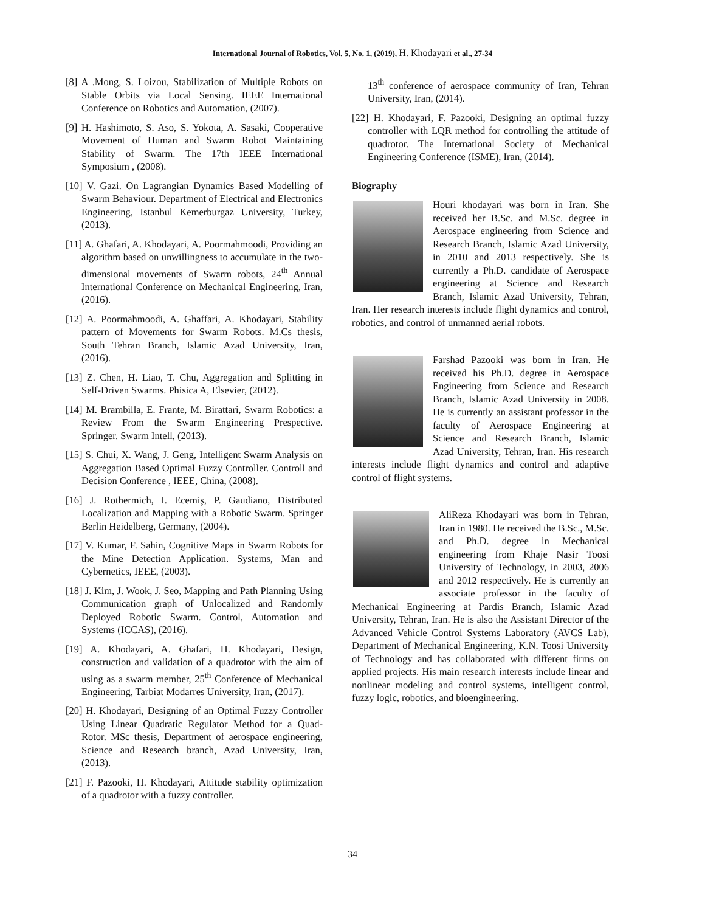International Journal of Robotics, Vol. 5, No. 1, (2019), H. Khodayari et al., 27-34
[8] A .Mong, S. Loizou, Stabilization of Multiple Robots on Stable Orbits via Local Sensing. IEEE International Conference on Robotics and Automation, (2007).
[9] H. Hashimoto, S. Aso, S. Yokota, A. Sasaki, Cooperative Movement of Human and Swarm Robot Maintaining Stability of Swarm. The 17th IEEE International Symposium , (2008).
[10] V. Gazi. On Lagrangian Dynamics Based Modelling of Swarm Behaviour. Department of Electrical and Electronics Engineering, Istanbul Kemerburgaz University, Turkey, (2013).
[11] A. Ghafari, A. Khodayari, A. Poormahmoodi, Providing an algorithm based on unwillingness to accumulate in the two-dimensional movements of Swarm robots, 24<sup>th</sup> Annual International Conference on Mechanical Engineering, Iran, (2016).
[12] A. Poormahmoodi, A. Ghaffari, A. Khodayari, Stability pattern of Movements for Swarm Robots. M.Cs thesis, South Tehran Branch, Islamic Azad University, Iran, (2016).
[13] Z. Chen, H. Liao, T. Chu, Aggregation and Splitting in Self-Driven Swarms. Phisica A, Elsevier, (2012).
[14] M. Brambilla, E. Frante, M. Birattari, Swarm Robotics: a Review From the Swarm Engineering Prespective. Springer. Swarm Intell, (2013).
[15] S. Chui, X. Wang, J. Geng, Intelligent Swarm Analysis on Aggregation Based Optimal Fuzzy Controller. Controll and Decision Conference , IEEE, China, (2008).
[16] J. Rothermich, I. Ecemiş, P. Gaudiano, Distributed Localization and Mapping with a Robotic Swarm. Springer Berlin Heidelberg, Germany, (2004).
[17] V. Kumar, F. Sahin, Cognitive Maps in Swarm Robots for the Mine Detection Application. Systems, Man and Cybernetics, IEEE, (2003).
[18] J. Kim, J. Wook, J. Seo, Mapping and Path Planning Using Communication graph of Unlocalized and Randomly Deployed Robotic Swarm. Control, Automation and Systems (ICCAS), (2016).
[19] A. Khodayari, A. Ghafari, H. Khodayari, Design, construction and validation of a quadrotor with the aim of using as a swarm member, 25<sup>th</sup> Conference of Mechanical Engineering, Tarbiat Modarres University, Iran, (2017).
[20] H. Khodayari, Designing of an Optimal Fuzzy Controller Using Linear Quadratic Regulator Method for a Quad-Rotor. MSc thesis, Department of aerospace engineering, Science and Research branch, Azad University, Iran, (2013).
[21] F. Pazooki, H. Khodayari, Attitude stability optimization of a quadrotor with a fuzzy controller.
13<sup>th</sup> conference of aerospace community of Iran, Tehran University, Iran, (2014).
[22] H. Khodayari, F. Pazooki, Designing an optimal fuzzy controller with LQR method for controlling the attitude of quadrotor. The International Society of Mechanical Engineering Conference (ISME), Iran, (2014).
Biography
Houri khodayari was born in Iran. She received her B.Sc. and M.Sc. degree in Aerospace engineering from Science and Research Branch, Islamic Azad University, in 2010 and 2013 respectively. She is currently a Ph.D. candidate of Aerospace engineering at Science and Research Branch, Islamic Azad University, Tehran, Iran. Her research interests include flight dynamics and control, robotics, and control of unmanned aerial robots.
Farshad Pazooki was born in Iran. He received his Ph.D. degree in Aerospace Engineering from Science and Research Branch, Islamic Azad University in 2008. He is currently an assistant professor in the faculty of Aerospace Engineering at Science and Research Branch, Islamic Azad University, Tehran, Iran. His research interests include flight dynamics and control and adaptive control of flight systems.
AliReza Khodayari was born in Tehran, Iran in 1980. He received the B.Sc., M.Sc. and Ph.D. degree in Mechanical engineering from Khaje Nasir Toosi University of Technology, in 2003, 2006 and 2012 respectively. He is currently an associate professor in the faculty of Mechanical Engineering at Pardis Branch, Islamic Azad University, Tehran, Iran. He is also the Assistant Director of the Advanced Vehicle Control Systems Laboratory (AVCS Lab), Department of Mechanical Engineering, K.N. Toosi University of Technology and has collaborated with different firms on applied projects. His main research interests include linear and nonlinear modeling and control systems, intelligent control, fuzzy logic, robotics, and bioengineering.
34